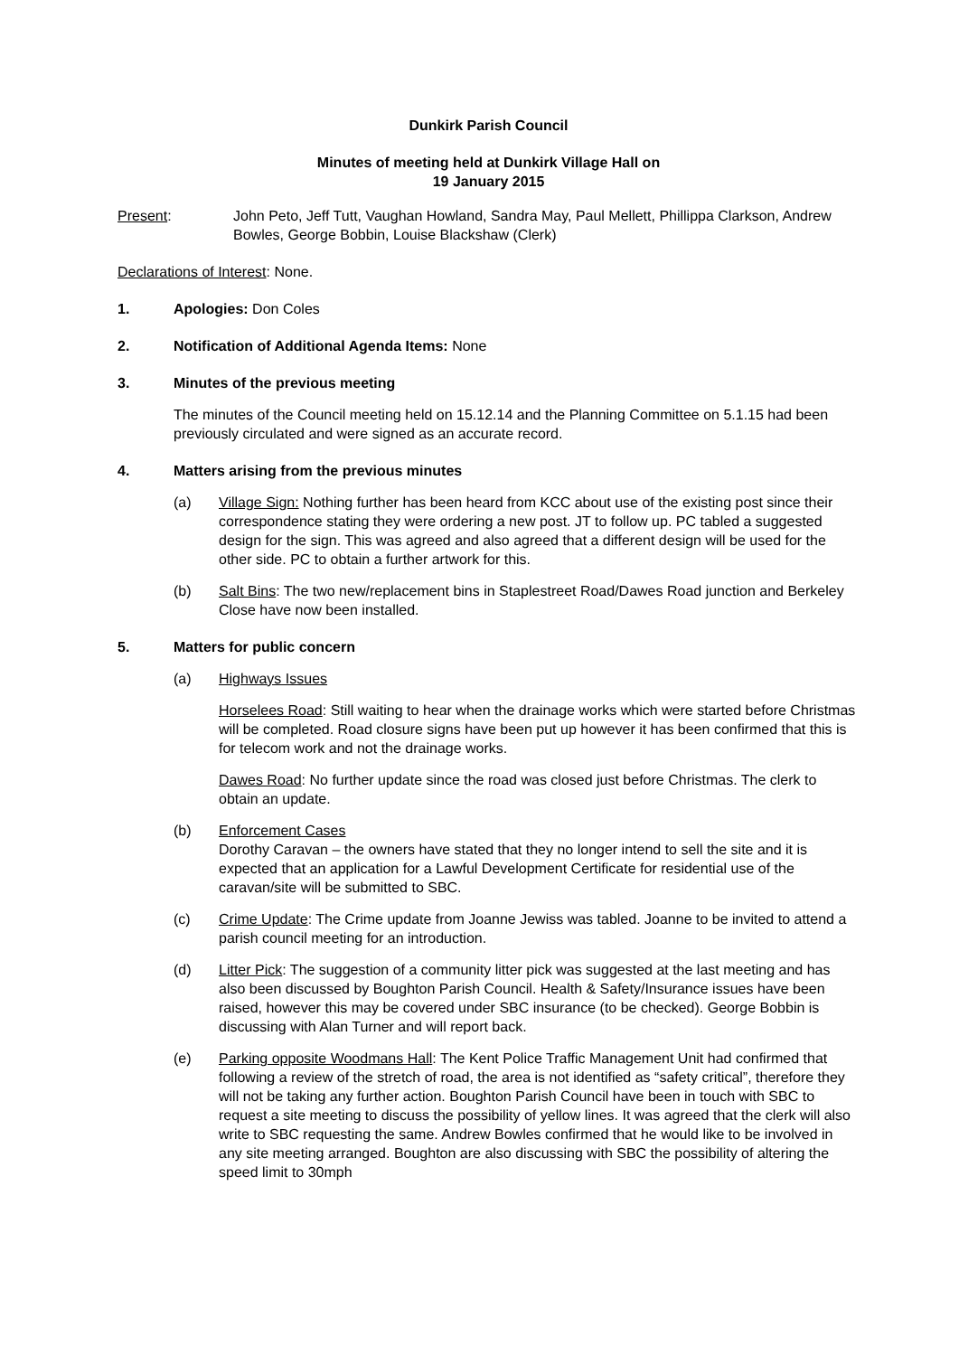Dunkirk Parish Council
Minutes of meeting held at Dunkirk Village Hall on
19 January 2015
Present: John Peto, Jeff Tutt, Vaughan Howland, Sandra May, Paul Mellett, Phillippa Clarkson, Andrew Bowles, George Bobbin, Louise Blackshaw (Clerk)
Declarations of Interest: None.
1. Apologies: Don Coles
2. Notification of Additional Agenda Items: None
3. Minutes of the previous meeting
The minutes of the Council meeting held on 15.12.14 and the Planning Committee on 5.1.15 had been previously circulated and were signed as an accurate record.
4. Matters arising from the previous minutes
(a) Village Sign: Nothing further has been heard from KCC about use of the existing post since their correspondence stating they were ordering a new post. JT to follow up. PC tabled a suggested design for the sign. This was agreed and also agreed that a different design will be used for the other side. PC to obtain a further artwork for this.
(b) Salt Bins: The two new/replacement bins in Staplestreet Road/Dawes Road junction and Berkeley Close have now been installed.
5. Matters for public concern
(a) Highways Issues
Horselees Road: Still waiting to hear when the drainage works which were started before Christmas will be completed. Road closure signs have been put up however it has been confirmed that this is for telecom work and not the drainage works.
Dawes Road: No further update since the road was closed just before Christmas. The clerk to obtain an update.
(b) Enforcement Cases
Dorothy Caravan – the owners have stated that they no longer intend to sell the site and it is expected that an application for a Lawful Development Certificate for residential use of the caravan/site will be submitted to SBC.
(c) Crime Update: The Crime update from Joanne Jewiss was tabled. Joanne to be invited to attend a parish council meeting for an introduction.
(d) Litter Pick: The suggestion of a community litter pick was suggested at the last meeting and has also been discussed by Boughton Parish Council. Health & Safety/Insurance issues have been raised, however this may be covered under SBC insurance (to be checked). George Bobbin is discussing with Alan Turner and will report back.
(e) Parking opposite Woodmans Hall: The Kent Police Traffic Management Unit had confirmed that following a review of the stretch of road, the area is not identified as “safety critical”, therefore they will not be taking any further action. Boughton Parish Council have been in touch with SBC to request a site meeting to discuss the possibility of yellow lines. It was agreed that the clerk will also write to SBC requesting the same. Andrew Bowles confirmed that he would like to be involved in any site meeting arranged. Boughton are also discussing with SBC the possibility of altering the speed limit to 30mph